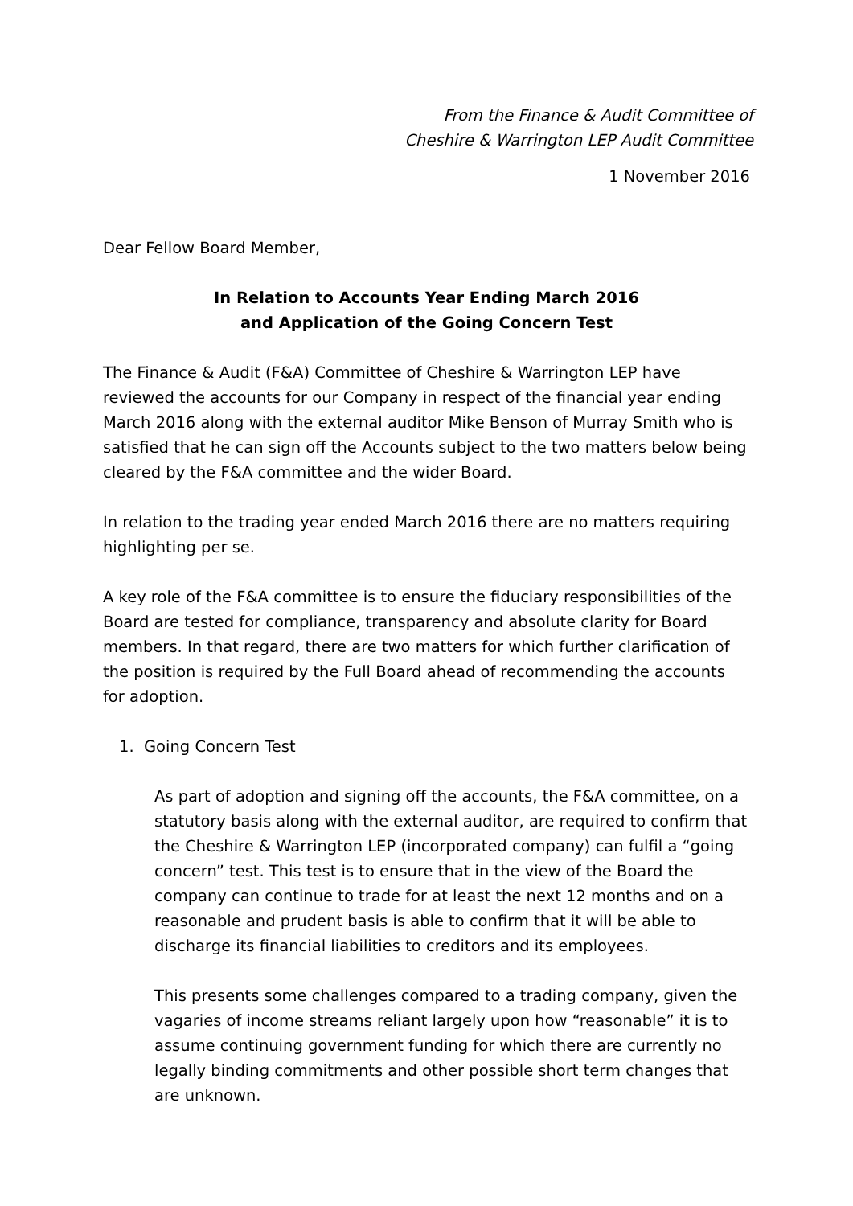From the Finance & Audit Committee of
Cheshire & Warrington LEP Audit Committee
1 November 2016
Dear Fellow Board Member,
In Relation to Accounts Year Ending March 2016
and Application of the Going Concern Test
The Finance & Audit (F&A) Committee of Cheshire & Warrington LEP have reviewed the accounts for our Company in respect of the financial year ending March 2016 along with the external auditor Mike Benson of Murray Smith who is satisfied that he can sign off the Accounts subject to the two matters below being cleared by the F&A committee and the wider Board.
In relation to the trading year ended March 2016 there are no matters requiring highlighting per se.
A key role of the F&A committee is to ensure the fiduciary responsibilities of the Board are tested for compliance, transparency and absolute clarity for Board members. In that regard, there are two matters for which further clarification of the position is required by the Full Board ahead of recommending the accounts for adoption.
1. Going Concern Test
As part of adoption and signing off the accounts, the F&A committee, on a statutory basis along with the external auditor, are required to confirm that the Cheshire & Warrington LEP (incorporated company) can fulfil a “going concern” test. This test is to ensure that in the view of the Board the company can continue to trade for at least the next 12 months and on a reasonable and prudent basis is able to confirm that it will be able to discharge its financial liabilities to creditors and its employees.
This presents some challenges compared to a trading company, given the vagaries of income streams reliant largely upon how “reasonable” it is to assume continuing government funding for which there are currently no legally binding commitments and other possible short term changes that are unknown.